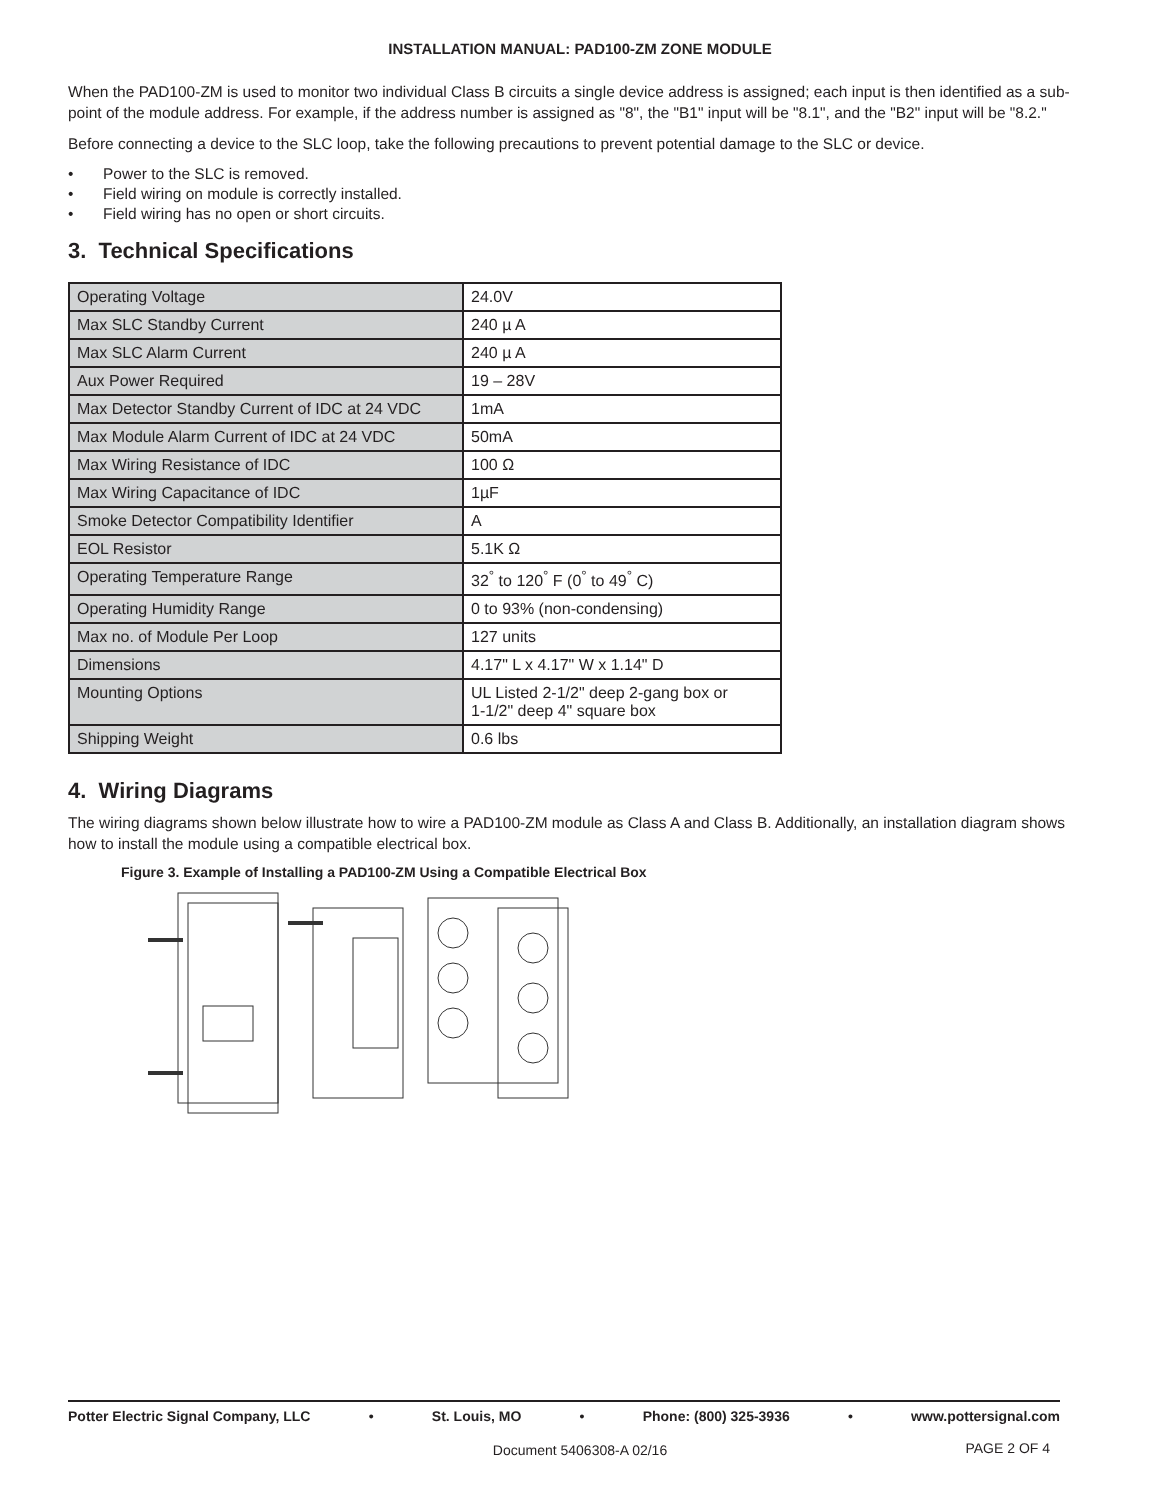INSTALLATION MANUAL: PAD100-ZM ZONE MODULE
When the PAD100-ZM is used to monitor two individual Class B circuits a single device address is assigned; each input is then identified as a sub-point of the module address. For example, if the address number is assigned as "8", the "B1" input will be "8.1", and the "B2" input will be "8.2."
Before connecting a device to the SLC loop, take the following precautions to prevent potential damage to the SLC or device.
• Power to the SLC is removed.
• Field wiring on module is correctly installed.
• Field wiring has no open or short circuits.
3. Technical Specifications
| Operating Voltage | 24.0V |
| Max SLC Standby Current | 240 µ A |
| Max SLC Alarm Current | 240 µ A |
| Aux Power Required | 19 – 28V |
| Max Detector Standby Current of IDC at 24 VDC | 1mA |
| Max Module Alarm Current of IDC at 24 VDC | 50mA |
| Max Wiring Resistance of IDC | 100 Ω |
| Max Wiring Capacitance of IDC | 1µF |
| Smoke Detector Compatibility Identifier | A |
| EOL Resistor | 5.1K Ω |
| Operating Temperature Range | 32<sup>°</sup> to 120<sup>°</sup> F (0<sup>°</sup> to 49<sup>°</sup> C) |
| Operating Humidity Range | 0 to 93% (non-condensing) |
| Max no. of Module Per Loop | 127 units |
| Dimensions | 4.17" L x 4.17" W x 1.14" D |
| Mounting Options | UL Listed 2-1/2" deep 2-gang box or 1-1/2" deep 4" square box |
| Shipping Weight | 0.6 lbs |
4. Wiring Diagrams
The wiring diagrams shown below illustrate how to wire a PAD100-ZM module as Class A and Class B. Additionally, an installation diagram shows how to install the module using a compatible electrical box.
Figure 3. Example of Installing a PAD100-ZM Using a Compatible Electrical Box
Potter Electric Signal Company, LLC • St. Louis, MO • Phone: (800) 325-3936 • www.pottersignal.com
Document 5406308-A 02/16 PAGE 2 OF 4